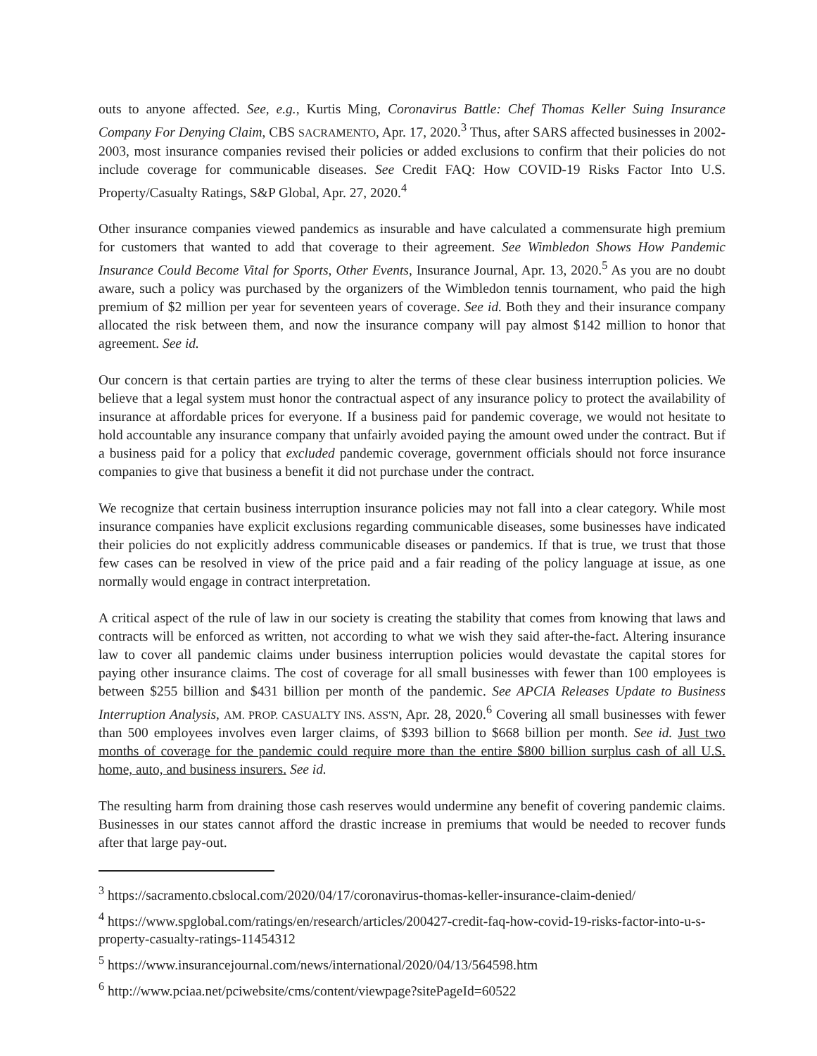outs to anyone affected. See, e.g., Kurtis Ming, Coronavirus Battle: Chef Thomas Keller Suing Insurance Company For Denying Claim, CBS SACRAMENTO, Apr. 17, 2020.<sup>3</sup> Thus, after SARS affected businesses in 2002-2003, most insurance companies revised their policies or added exclusions to confirm that their policies do not include coverage for communicable diseases. See Credit FAQ: How COVID-19 Risks Factor Into U.S. Property/Casualty Ratings, S&P Global, Apr. 27, 2020.<sup>4</sup>
Other insurance companies viewed pandemics as insurable and have calculated a commensurate high premium for customers that wanted to add that coverage to their agreement. See Wimbledon Shows How Pandemic Insurance Could Become Vital for Sports, Other Events, Insurance Journal, Apr. 13, 2020.<sup>5</sup> As you are no doubt aware, such a policy was purchased by the organizers of the Wimbledon tennis tournament, who paid the high premium of $2 million per year for seventeen years of coverage. See id. Both they and their insurance company allocated the risk between them, and now the insurance company will pay almost $142 million to honor that agreement. See id.
Our concern is that certain parties are trying to alter the terms of these clear business interruption policies. We believe that a legal system must honor the contractual aspect of any insurance policy to protect the availability of insurance at affordable prices for everyone. If a business paid for pandemic coverage, we would not hesitate to hold accountable any insurance company that unfairly avoided paying the amount owed under the contract. But if a business paid for a policy that excluded pandemic coverage, government officials should not force insurance companies to give that business a benefit it did not purchase under the contract.
We recognize that certain business interruption insurance policies may not fall into a clear category. While most insurance companies have explicit exclusions regarding communicable diseases, some businesses have indicated their policies do not explicitly address communicable diseases or pandemics. If that is true, we trust that those few cases can be resolved in view of the price paid and a fair reading of the policy language at issue, as one normally would engage in contract interpretation.
A critical aspect of the rule of law in our society is creating the stability that comes from knowing that laws and contracts will be enforced as written, not according to what we wish they said after-the-fact. Altering insurance law to cover all pandemic claims under business interruption policies would devastate the capital stores for paying other insurance claims. The cost of coverage for all small businesses with fewer than 100 employees is between $255 billion and $431 billion per month of the pandemic. See APCIA Releases Update to Business Interruption Analysis, AM. PROP. CASUALTY INS. ASS'N, Apr. 28, 2020.<sup>6</sup> Covering all small businesses with fewer than 500 employees involves even larger claims, of $393 billion to $668 billion per month. See id. Just two months of coverage for the pandemic could require more than the entire $800 billion surplus cash of all U.S. home, auto, and business insurers. See id.
The resulting harm from draining those cash reserves would undermine any benefit of covering pandemic claims. Businesses in our states cannot afford the drastic increase in premiums that would be needed to recover funds after that large pay-out.
<sup>3</sup> https://sacramento.cbslocal.com/2020/04/17/coronavirus-thomas-keller-insurance-claim-denied/
<sup>4</sup> https://www.spglobal.com/ratings/en/research/articles/200427-credit-faq-how-covid-19-risks-factor-into-u-s-property-casualty-ratings-11454312
<sup>5</sup> https://www.insurancejournal.com/news/international/2020/04/13/564598.htm
<sup>6</sup> http://www.pciaa.net/pciwebsite/cms/content/viewpage?sitePageId=60522